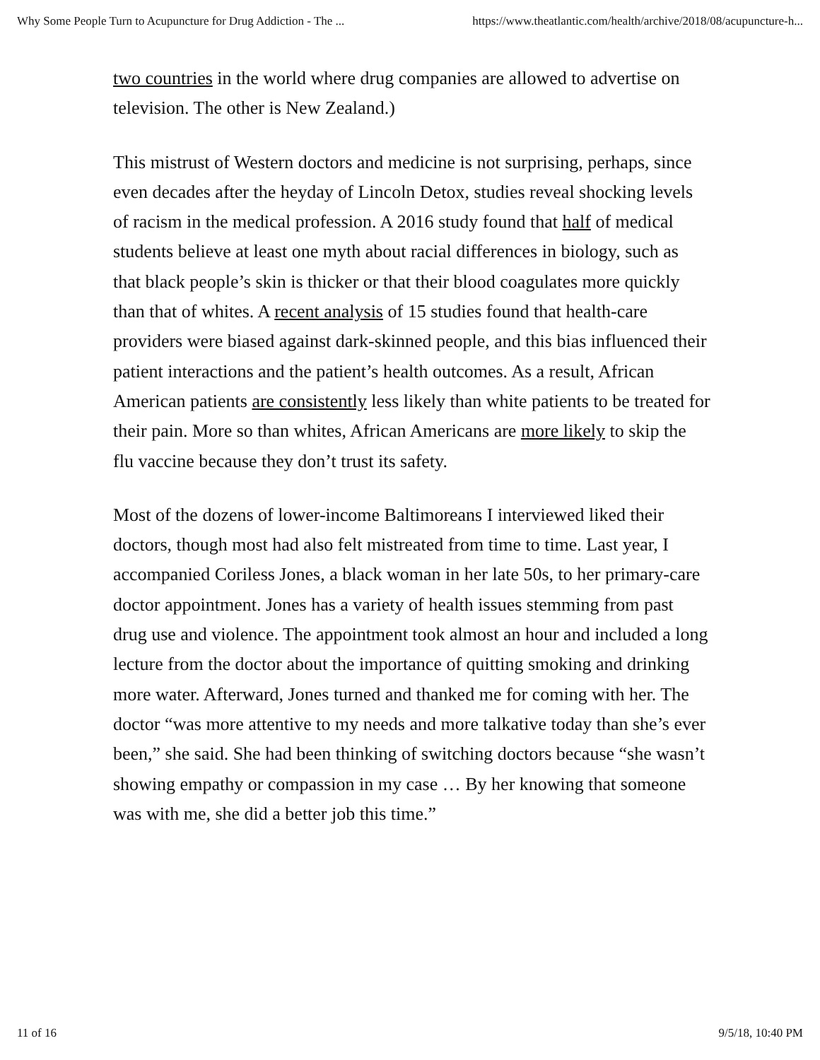Why Some People Turn to Acupuncture for Drug Addiction - The ... https://www.theatlantic.com/health/archive/2018/08/acupuncture-h...
two countries in the world where drug companies are allowed to advertise on television. The other is New Zealand.)
This mistrust of Western doctors and medicine is not surprising, perhaps, since even decades after the heyday of Lincoln Detox, studies reveal shocking levels of racism in the medical profession. A 2016 study found that half of medical students believe at least one myth about racial differences in biology, such as that black people’s skin is thicker or that their blood coagulates more quickly than that of whites. A recent analysis of 15 studies found that health-care providers were biased against dark-skinned people, and this bias influenced their patient interactions and the patient’s health outcomes. As a result, African American patients are consistently less likely than white patients to be treated for their pain. More so than whites, African Americans are more likely to skip the flu vaccine because they don’t trust its safety.
Most of the dozens of lower-income Baltimoreans I interviewed liked their doctors, though most had also felt mistreated from time to time. Last year, I accompanied Coriless Jones, a black woman in her late 50s, to her primary-care doctor appointment. Jones has a variety of health issues stemming from past drug use and violence. The appointment took almost an hour and included a long lecture from the doctor about the importance of quitting smoking and drinking more water. Afterward, Jones turned and thanked me for coming with her. The doctor “was more attentive to my needs and more talkative today than she’s ever been,” she said. She had been thinking of switching doctors because “she wasn’t showing empathy or compassion in my case … By her knowing that someone was with me, she did a better job this time.”
11 of 16 9/5/18, 10:40 PM